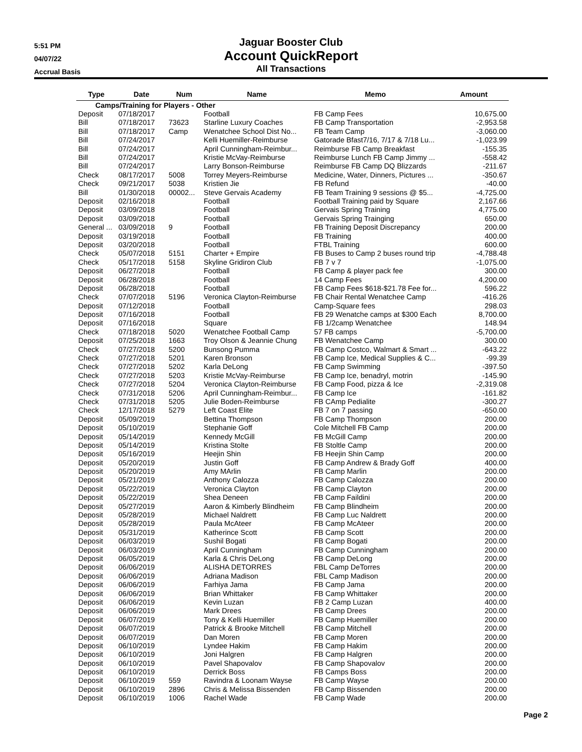5:51 PM
04/07/22
Accrual Basis
Jaguar Booster Club
Account QuickReport
All Transactions
| Type | Date | Num | Name | Memo | Amount |
| --- | --- | --- | --- | --- | --- |
| Camps/Training for Players - Other | | | | | |
| Deposit | 07/18/2017 | | Football | FB Camp Fees | 10,675.00 |
| Bill | 07/18/2017 | 73623 | Starline Luxury Coaches | FB Camp Transportation | -2,953.58 |
| Bill | 07/18/2017 | Camp | Wenatchee School Dist No... | FB Team Camp | -3,060.00 |
| Bill | 07/24/2017 | | Kelli Huemiller-Reimburse | Gatorade Bfast7/16, 7/17 & 7/18 Lu... | -1,023.99 |
| Bill | 07/24/2017 | | April Cunningham-Reimbur... | Reimburse FB Camp Breakfast | -155.35 |
| Bill | 07/24/2017 | | Kristie McVay-Reimburse | Reimburse Lunch FB Camp Jimmy ... | -558.42 |
| Bill | 07/24/2017 | | Larry Bonson-Reimburse | Reimburse FB Camp DQ Blizzards | -211.67 |
| Check | 08/17/2017 | 5008 | Torrey Meyers-Reimburse | Medicine, Water, Dinners, Pictures ... | -350.67 |
| Check | 09/21/2017 | 5038 | Kristien Jie | FB Refund | -40.00 |
| Bill | 01/30/2018 | 00002... | Steve Gervais Academy | FB Team Training 9 sessions @ $5... | -4,725.00 |
| Deposit | 02/16/2018 | | Football | Football Training paid by Square | 2,167.66 |
| Deposit | 03/09/2018 | | Football | Gervais Spring Training | 4,775.00 |
| Deposit | 03/09/2018 | | Football | Gervais Spring Trainging | 650.00 |
| General ... | 03/09/2018 | 9 | Football | FB Training Deposit Discrepancy | 200.00 |
| Deposit | 03/19/2018 | | Football | FB Training | 400.00 |
| Deposit | 03/20/2018 | | Football | FTBL Training | 600.00 |
| Check | 05/07/2018 | 5151 | Charter + Empire | FB Buses to Camp 2 buses round trip | -4,788.48 |
| Check | 05/17/2018 | 5158 | Skyline Gridiron Club | FB 7 v 7 | -1,075.00 |
| Deposit | 06/27/2018 | | Football | FB Camp & player pack fee | 300.00 |
| Deposit | 06/28/2018 | | Football | 14 Camp Fees | 4,200.00 |
| Deposit | 06/28/2018 | | Football | FB Camp Fees $618-$21.78 Fee for... | 596.22 |
| Check | 07/07/2018 | 5196 | Veronica Clayton-Reimburse | FB Chair Rental Wenatchee Camp | -416.26 |
| Deposit | 07/12/2018 | | Football | Camp-Square fees | 298.03 |
| Deposit | 07/16/2018 | | Football | FB 29 Wenatche camps at $300 Each | 8,700.00 |
| Deposit | 07/16/2018 | | Square | FB 1/2camp Wenatchee | 148.94 |
| Check | 07/18/2018 | 5020 | Wenatchee Football Camp | 57 FB camps | -5,700.00 |
| Deposit | 07/25/2018 | 1663 | Troy Olson & Jeannie Chung | FB Wenatchee Camp | 300.00 |
| Check | 07/27/2018 | 5200 | Bunsong Pumma | FB Camp Costco, Walmart & Smart ... | -643.22 |
| Check | 07/27/2018 | 5201 | Karen Bronson | FB Camp Ice, Medical Supplies & C... | -99.39 |
| Check | 07/27/2018 | 5202 | Karla DeLong | FB Camp Swimming | -397.50 |
| Check | 07/27/2018 | 5203 | Kristie McVay-Reimburse | FB Camp Ice, benadryl, motrin | -145.90 |
| Check | 07/27/2018 | 5204 | Veronica Clayton-Reimburse | FB Camp Food, pizza & Ice | -2,319.08 |
| Check | 07/31/2018 | 5206 | April Cunningham-Reimbur... | FB Camp Ice | -161.82 |
| Check | 07/31/2018 | 5205 | Julie Boden-Reimburse | FB CAmp Pedialite | -300.27 |
| Check | 12/17/2018 | 5279 | Left Coast Elite | FB 7 on 7 passing | -650.00 |
| Deposit | 05/09/2019 | | Bettina Thompson | FB Camp Thompson | 200.00 |
| Deposit | 05/10/2019 | | Stephanie Goff | Cole Mitchell FB Camp | 200.00 |
| Deposit | 05/14/2019 | | Kennedy McGill | FB McGill Camp | 200.00 |
| Deposit | 05/14/2019 | | Kristina Stolte | FB Stoltle Camp | 200.00 |
| Deposit | 05/16/2019 | | Heejin Shin | FB Heejin Shin Camp | 200.00 |
| Deposit | 05/20/2019 | | Justin Goff | FB Camp Andrew & Brady Goff | 400.00 |
| Deposit | 05/20/2019 | | Amy MArlin | FB Camp Marlin | 200.00 |
| Deposit | 05/21/2019 | | Anthony Calozza | FB Camp Calozza | 200.00 |
| Deposit | 05/22/2019 | | Veronica Clayton | FB Camp Clayton | 200.00 |
| Deposit | 05/22/2019 | | Shea Deneen | FB Camp Faildini | 200.00 |
| Deposit | 05/27/2019 | | Aaron & Kimberly Blindheim | FB Camp Blindheim | 200.00 |
| Deposit | 05/28/2019 | | Michael Naldrett | FB Camp Luc Naldrett | 200.00 |
| Deposit | 05/28/2019 | | Paula McAteer | FB Camp McAteer | 200.00 |
| Deposit | 05/31/2019 | | Katherince Scott | FB Camp Scott | 200.00 |
| Deposit | 06/03/2019 | | Sushil Bogati | FB Camp Bogati | 200.00 |
| Deposit | 06/03/2019 | | April Cunningham | FB Camp Cunningham | 200.00 |
| Deposit | 06/05/2019 | | Karla & Chris DeLong | FB Camp DeLong | 200.00 |
| Deposit | 06/06/2019 | | ALISHA DETORRES | FBL Camp DeTorres | 200.00 |
| Deposit | 06/06/2019 | | Adriana Madison | FBL Camp Madison | 200.00 |
| Deposit | 06/06/2019 | | Farhiya Jama | FB Camp Jama | 200.00 |
| Deposit | 06/06/2019 | | Brian Whittaker | FB Camp Whittaker | 200.00 |
| Deposit | 06/06/2019 | | Kevin Luzan | FB 2 Camp Luzan | 400.00 |
| Deposit | 06/06/2019 | | Mark Drees | FB Camp Drees | 200.00 |
| Deposit | 06/07/2019 | | Tony & Kelli Huemiller | FB Camp Huemiller | 200.00 |
| Deposit | 06/07/2019 | | Patrick & Brooke Mitchell | FB Camp Mitchell | 200.00 |
| Deposit | 06/07/2019 | | Dan Moren | FB Camp Moren | 200.00 |
| Deposit | 06/10/2019 | | Lyndee Hakim | FB Camp Hakim | 200.00 |
| Deposit | 06/10/2019 | | Joni Halgren | FB Camp Halgren | 200.00 |
| Deposit | 06/10/2019 | | Pavel Shapovalov | FB Camp Shapovalov | 200.00 |
| Deposit | 06/10/2019 | | Derrick Boss | FB Camps Boss | 200.00 |
| Deposit | 06/10/2019 | 559 | Ravindra & Loonam Wayse | FB Camp Wayse | 200.00 |
| Deposit | 06/10/2019 | 2896 | Chris & Melissa Bissenden | FB Camp Bissenden | 200.00 |
| Deposit | 06/10/2019 | 1006 | Rachel Wade | FB Camp Wade | 200.00 |
Page 2